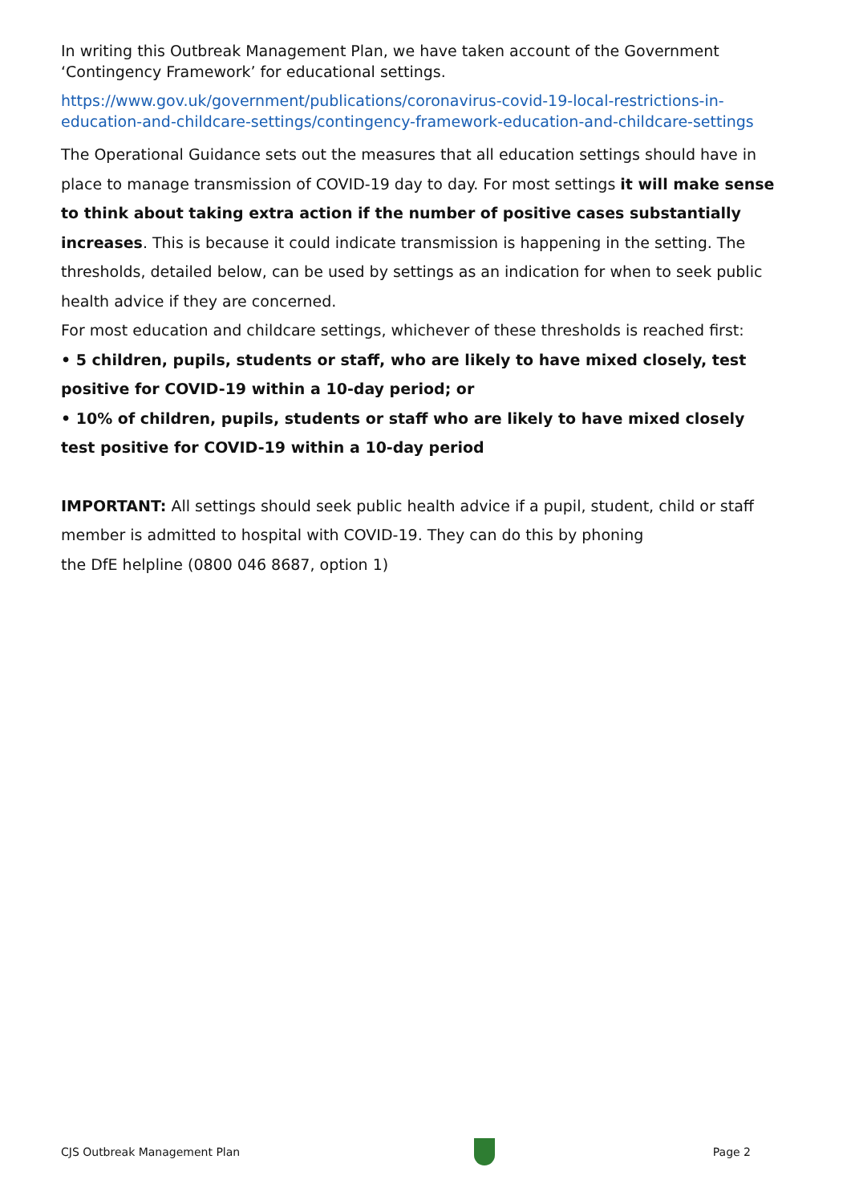In writing this Outbreak Management Plan, we have taken account of the Government ‘Contingency Framework’ for educational settings.
https://www.gov.uk/government/publications/coronavirus-covid-19-local-restrictions-in-education-and-childcare-settings/contingency-framework-education-and-childcare-settings
The Operational Guidance sets out the measures that all education settings should have in place to manage transmission of COVID-19 day to day. For most settings it will make sense to think about taking extra action if the number of positive cases substantially increases. This is because it could indicate transmission is happening in the setting. The thresholds, detailed below, can be used by settings as an indication for when to seek public health advice if they are concerned.
For most education and childcare settings, whichever of these thresholds is reached first:
• 5 children, pupils, students or staff, who are likely to have mixed closely, test positive for COVID-19 within a 10-day period; or
• 10% of children, pupils, students or staff who are likely to have mixed closely test positive for COVID-19 within a 10-day period
IMPORTANT: All settings should seek public health advice if a pupil, student, child or staff member is admitted to hospital with COVID-19. They can do this by phoning
the DfE helpline (0800 046 8687, option 1)
CJS Outbreak Management Plan Page 2